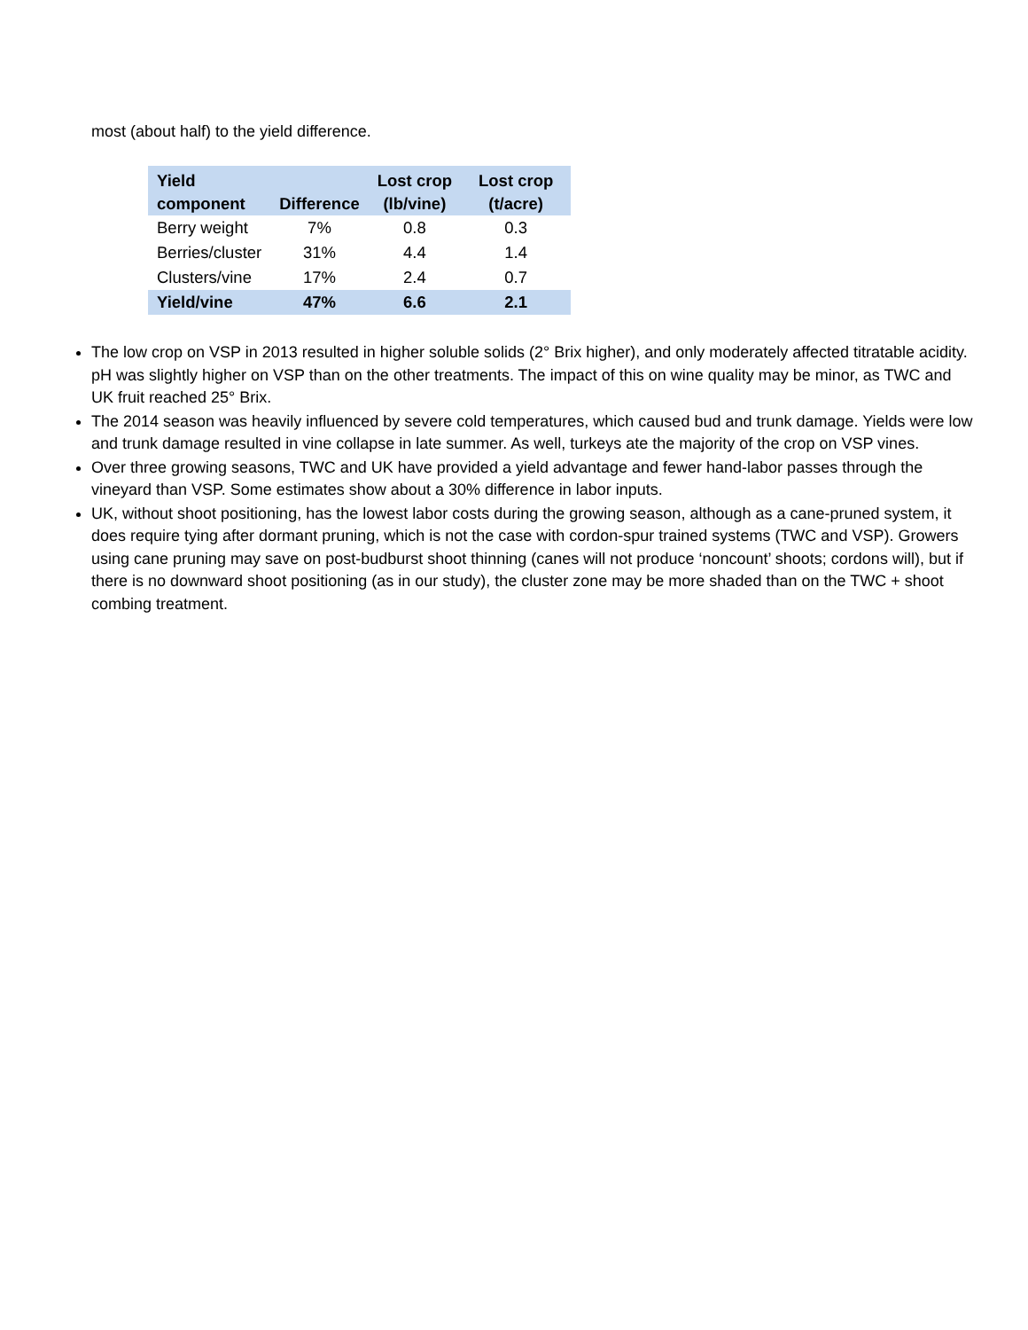most (about half) to the yield difference.
| Yield component | Difference | Lost crop (lb/vine) | Lost crop (t/acre) |
| --- | --- | --- | --- |
| Berry weight | 7% | 0.8 | 0.3 |
| Berries/cluster | 31% | 4.4 | 1.4 |
| Clusters/vine | 17% | 2.4 | 0.7 |
| Yield/vine | 47% | 6.6 | 2.1 |
The low crop on VSP in 2013 resulted in higher soluble solids (2° Brix higher), and only moderately affected titratable acidity. pH was slightly higher on VSP than on the other treatments. The impact of this on wine quality may be minor, as TWC and UK fruit reached 25° Brix.
The 2014 season was heavily influenced by severe cold temperatures, which caused bud and trunk damage. Yields were low and trunk damage resulted in vine collapse in late summer. As well, turkeys ate the majority of the crop on VSP vines.
Over three growing seasons, TWC and UK have provided a yield advantage and fewer hand-labor passes through the vineyard than VSP. Some estimates show about a 30% difference in labor inputs.
UK, without shoot positioning, has the lowest labor costs during the growing season, although as a cane-pruned system, it does require tying after dormant pruning, which is not the case with cordon-spur trained systems (TWC and VSP). Growers using cane pruning may save on post-budburst shoot thinning (canes will not produce ‘noncount’ shoots; cordons will), but if there is no downward shoot positioning (as in our study), the cluster zone may be more shaded than on the TWC + shoot combing treatment.